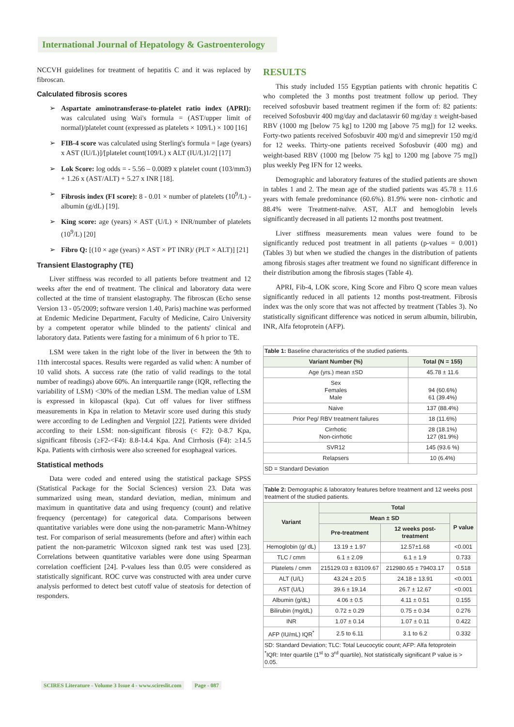International Journal of Hepatology & Gastroenterology
NCCVH guidelines for treatment of hepatitis C and it was replaced by fibroscan.
Calculated fibrosis scores
➢ Aspartate aminotransferase-to-platelet ratio index (APRI): was calculated using Wai's formula = (AST/upper limit of normal)/platelet count (expressed as platelets × 109/L) × 100 [16]
➢ FIB-4 score was calculated using Sterling's formula = [age (years) x AST (IU/L)]/[platelet count(109/L) x ALT (IU/L)1/2] [17]
➢ Lok Score: log odds = - 5.56 – 0.0089 x platelet count (103/mm3) + 1.26 x (AST/ALT) + 5.27 x INR [18].
➢ Fibrosis index (FI score): 8 - 0.01 × number of platelets (10<sup>9</sup>/L) - albumin (g/dL) [19].
➢ King score: age (years) × AST (U/L) × INR/number of platelets (10<sup>9</sup>/L) [20]
➢ Fibro Q: [(10 × age (years) × AST × PT INR)/ (PLT × ALT)] [21]
Transient Elastography (TE)
Liver stiffness was recorded to all patients before treatment and 12 weeks after the end of treatment. The clinical and laboratory data were collected at the time of transient elastography. The fibroscan (Echo sense Version 13 - 05/2009; software version 1.40, Paris) machine was performed at Endemic Medicine Department, Faculty of Medicine, Cairo University by a competent operator while blinded to the patients' clinical and laboratory data. Patients were fasting for a minimum of 6 h prior to TE.
LSM were taken in the right lobe of the liver in between the 9th to 11th intercostal spaces. Results were regarded as valid when: A number of 10 valid shots. A success rate (the ratio of valid readings to the total number of readings) above 60%. An interquartile range (IQR, reflecting the variability of LSM) <30% of the median LSM. The median value of LSM is expressed in kilopascal (kpa). Cut off values for liver stiffness measurements in Kpa in relation to Metavir score used during this study were according to de Ledinghen and Vergniol [22]. Patients were divided according to their LSM: non-significant fibrosis (< F2): 0-8.7 Kpa, significant fibrosis (≥F2-<F4): 8.8-14.4 Kpa. And Cirrhosis (F4): ≥14.5 Kpa. Patients with cirrhosis were also screened for esophageal varices.
Statistical methods
Data were coded and entered using the statistical package SPSS (Statistical Package for the Social Sciences) version 23. Data was summarized using mean, standard deviation, median, minimum and maximum in quantitative data and using frequency (count) and relative frequency (percentage) for categorical data. Comparisons between quantitative variables were done using the non-parametric Mann-Whitney test. For comparison of serial measurements (before and after) within each patient the non-parametric Wilcoxon signed rank test was used [23]. Correlations between quantitative variables were done using Spearman correlation coefficient [24]. P-values less than 0.05 were considered as statistically significant. ROC curve was constructed with area under curve analysis performed to detect best cutoff value of steatosis for detection of responders.
RESULTS
This study included 155 Egyptian patients with chronic hepatitis C who completed the 3 months post treatment follow up period. They received sofosbuvir based treatment regimen if the form of: 82 patients: received Sofosbuvir 400 mg/day and daclatasvir 60 mg/day ± weight-based RBV (1000 mg [below 75 kg] to 1200 mg [above 75 mg]) for 12 weeks. Forty-two patients received Sofosbuvir 400 mg/d and simeprevir 150 mg/d for 12 weeks. Thirty-one patients received Sofosbuvir (400 mg) and weight-based RBV (1000 mg [below 75 kg] to 1200 mg [above 75 mg]) plus weekly Peg IFN for 12 weeks.
Demographic and laboratory features of the studied patients are shown in tables 1 and 2. The mean age of the studied patients was 45.78 ± 11.6 years with female predominance (60.6%). 81.9% were non- cirrhotic and 88.4% were Treatment-naïve. AST, ALT and hemoglobin levels significantly decreased in all patients 12 months post treatment.
Liver stiffness measurements mean values were found to be significantly reduced post treatment in all patients (p-values = 0.001) (Tables 3) but when we studied the changes in the distribution of patients among fibrosis stages after treatment we found no significant difference in their distribution among the fibrosis stages (Table 4).
APRI, Fib-4, LOK score, King Score and Fibro Q score mean values significantly reduced in all patients 12 months post-treatment. Fibrosis index was the only score that was not affected by treatment (Tables 3). No statistically significant difference was noticed in serum albumin, bilirubin, INR, Alfa fetoprotein (AFP).
| Table 1: Baseline characteristics of the studied patients. | |
| Variant Number (%) | Total (N = 155) |
| Age (yrs.) mean ±SD | 45.78 ± 11.6 |
| Sex Females Male | 94 (60.6%) 61 (39.4%) |
| Naive | 137 (88.4%) |
| Prior Peg/ RBV treatment failures | 18 (11.6%) |
| Cirrhotic Non-cirrhotic | 28 (18.1%) 127 (81.9%) |
| SVR12 | 145 (93.6 %) |
| Relapsers | 10 (6.4%) |
| SD = Standard Deviation | |
| Table 2: Demographic & laboratory features before treatment and 12 weeks post treatment of the studied patients. | | | |
| Variant | Total | | |
| | Mean ± SD | | P value |
| | Pre-treatment | 12 weeks post-treatment | |
| Hemoglobin (g/ dL) | 13.19 ± 1.97 | 12.57±1.68 | <0.001 |
| TLC / cmm | 6.1 ± 2.09 | 6.1 ± 1.9 | 0.733 |
| Platelets / cmm | 215129.03 ± 83109.67 | 212980.65 ± 79403.17 | 0.518 |
| ALT (U/L) | 43.24 ± 20.5 | 24.18 ± 13.91 | <0.001 |
| AST (U/L) | 39.6 ± 19.14 | 26.7 ± 12.67 | <0.001 |
| Albumin (g/dL) | 4.06 ± 0.5 | 4.11 ± 0.51 | 0.155 |
| Bilirubin (mg/dL) | 0.72 ± 0.29 | 0.75 ± 0.34 | 0.276 |
| INR | 1.07 ± 0.14 | 1.07 ± 0.11 | 0.422 |
| AFP (IU/mL) IQR<sup>*</sup> | 2.5 to 6.11 | 3.1 to 6.2 | 0.332 |
| SD: Standard Deviation; TLC: Total Leucocytic count; AFP: Alfa fetoprotein <sup>*</sup> IQR: Inter quartile (1<sup>st</sup> to 3<sup>rd</sup> quartile), Not statistically significant P value is > 0.05. | | | |
SCIRES Literature - Volume 3 Issue 4 - www.scireslit.com Page - 087